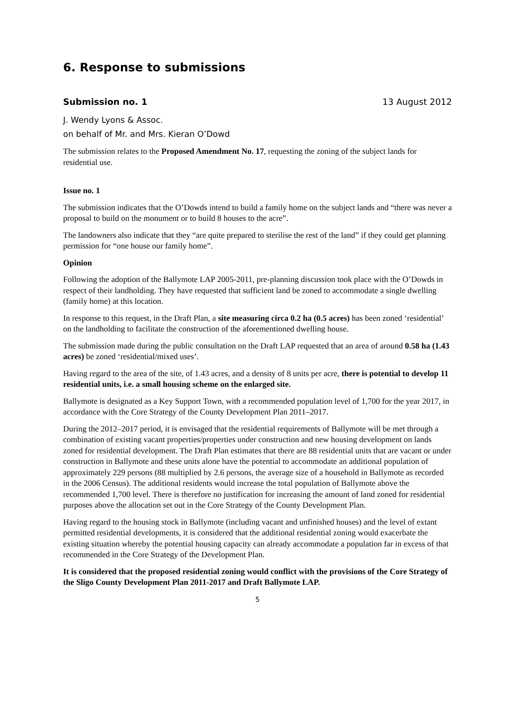6. Response to submissions
Submission no. 1 13 August 2012
J. Wendy Lyons & Assoc.
on behalf of Mr. and Mrs. Kieran O’Dowd
The submission relates to the Proposed Amendment No. 17, requesting the zoning of the subject lands for residential use.
Issue no. 1
The submission indicates that the O’Dowds intend to build a family home on the subject lands and “there was never a proposal to build on the monument or to build 8 houses to the acre”.
The landowners also indicate that they “are quite prepared to sterilise the rest of the land” if they could get planning permission for “one house our family home”.
Opinion
Following the adoption of the Ballymote LAP 2005-2011, pre-planning discussion took place with the O’Dowds in respect of their landholding. They have requested that sufficient land be zoned to accommodate a single dwelling (family home) at this location.
In response to this request, in the Draft Plan, a site measuring circa 0.2 ha (0.5 acres) has been zoned ‘residential’ on the landholding to facilitate the construction of the aforementioned dwelling house.
The submission made during the public consultation on the Draft LAP requested that an area of around 0.58 ha (1.43 acres) be zoned ‘residential/mixed uses’.
Having regard to the area of the site, of 1.43 acres, and a density of 8 units per acre, there is potential to develop 11 residential units, i.e. a small housing scheme on the enlarged site.
Ballymote is designated as a Key Support Town, with a recommended population level of 1,700 for the year 2017, in accordance with the Core Strategy of the County Development Plan 2011–2017.
During the 2012–2017 period, it is envisaged that the residential requirements of Ballymote will be met through a combination of existing vacant properties/properties under construction and new housing development on lands zoned for residential development. The Draft Plan estimates that there are 88 residential units that are vacant or under construction in Ballymote and these units alone have the potential to accommodate an additional population of approximately 229 persons (88 multiplied by 2.6 persons, the average size of a household in Ballymote as recorded in the 2006 Census). The additional residents would increase the total population of Ballymote above the recommended 1,700 level. There is therefore no justification for increasing the amount of land zoned for residential purposes above the allocation set out in the Core Strategy of the County Development Plan.
Having regard to the housing stock in Ballymote (including vacant and unfinished houses) and the level of extant permitted residential developments, it is considered that the additional residential zoning would exacerbate the existing situation whereby the potential housing capacity can already accommodate a population far in excess of that recommended in the Core Strategy of the Development Plan.
It is considered that the proposed residential zoning would conflict with the provisions of the Core Strategy of the Sligo County Development Plan 2011-2017 and Draft Ballymote LAP.
5